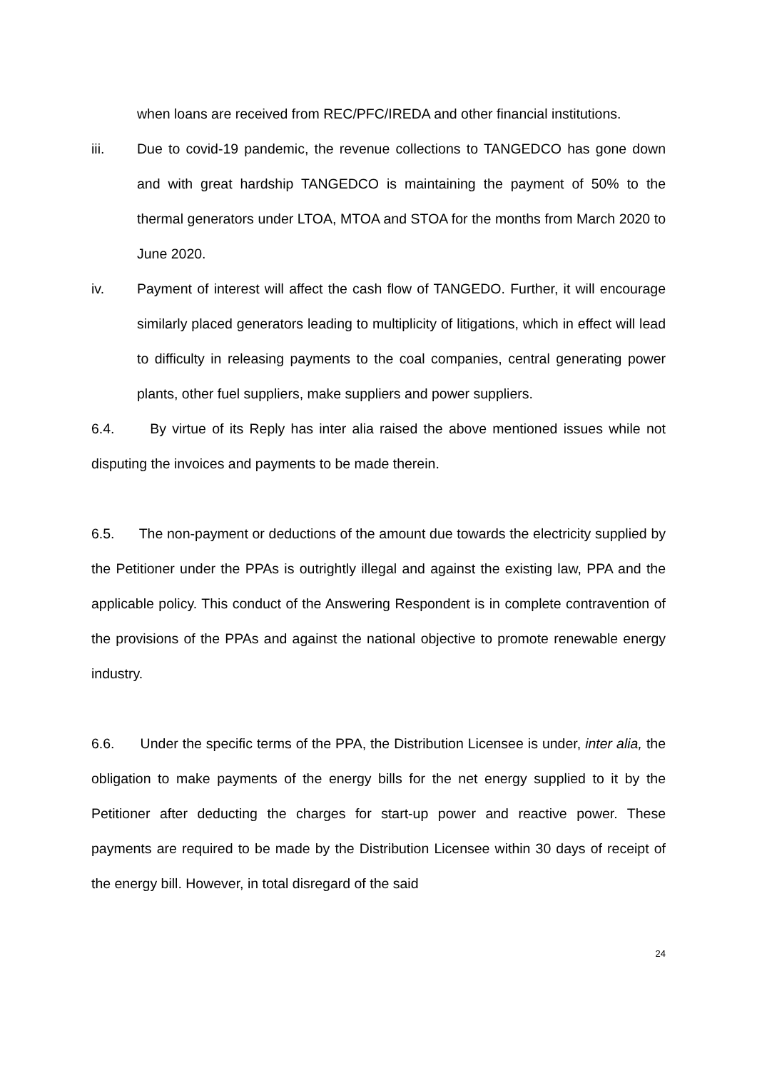when loans are received from REC/PFC/IREDA and other financial institutions.
iii. Due to covid-19 pandemic, the revenue collections to TANGEDCO has gone down and with great hardship TANGEDCO is maintaining the payment of 50% to the thermal generators under LTOA, MTOA and STOA for the months from March 2020 to June 2020.
iv. Payment of interest will affect the cash flow of TANGEDO. Further, it will encourage similarly placed generators leading to multiplicity of litigations, which in effect will lead to difficulty in releasing payments to the coal companies, central generating power plants, other fuel suppliers, make suppliers and power suppliers.
6.4. By virtue of its Reply has inter alia raised the above mentioned issues while not disputing the invoices and payments to be made therein.
6.5. The non-payment or deductions of the amount due towards the electricity supplied by the Petitioner under the PPAs is outrightly illegal and against the existing law, PPA and the applicable policy. This conduct of the Answering Respondent is in complete contravention of the provisions of the PPAs and against the national objective to promote renewable energy industry.
6.6. Under the specific terms of the PPA, the Distribution Licensee is under, inter alia, the obligation to make payments of the energy bills for the net energy supplied to it by the Petitioner after deducting the charges for start-up power and reactive power. These payments are required to be made by the Distribution Licensee within 30 days of receipt of the energy bill. However, in total disregard of the said
24